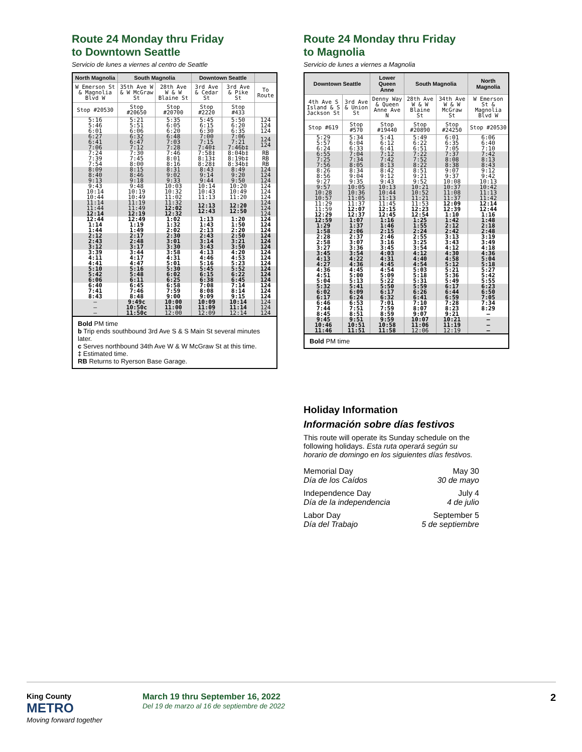Route 24 Monday thru Friday
to Downtown Seattle
Servicio de lunes a viernes al centro de Seattle
| North Magnolia | South Magnolia | | Downtown Seattle | | |
| --- | --- | --- | --- | --- | --- |
| W Emerson St & Magnolia Blvd W | 35th Ave W & W McGraw St | 28th Ave W & W Blaine St | 3rd Ave & Cedar St | 3rd Ave & Pike St | To Route |
| Stop #20530 | Stop #20650 | Stop #20700 | Stop #2220 | Stop #433 | |
| 5:16 5:46 6:01 | 5:21 5:51 6:06 | 5:35 6:05 6:20 | 5:45 6:15 6:30 | 5:50 6:20 6:35 | 124 124 124 |
| 6:27 6:41 7:06 | 6:32 6:47 7:12 | 6:48 7:03 7:28 | 7:00 7:15 7:40‡ | 7:06 7:21 7:46b‡ | 124 124 |
| 7:24 7:39 7:54 | 7:30 7:45 8:00 | 7:46 8:01 8:16 | 7:58‡ 8:13‡ 8:28‡ | 8:04b‡ 8:19b‡ 8:34b‡ | RB RB RB |
| 8:09 8:40 9:13 | 8:15 8:46 9:18 | 8:31 9:02 9:33 | 8:43 9:14 9:44 | 8:49 9:20 9:50 | 124 124 124 |
| 9:43 10:14 10:44 | 9:48 10:19 10:49 | 10:03 10:32 11:02 | 10:14 10:43 11:13 | 10:20 10:49 11:20 | 124 124 124 |
| 11:14 11:44 12:14 | 11:19 11:49 12:19 | 11:32 12:02 12:32 | 12:13 12:43 | 12:20 12:50 | 124 124 124 |
| 12:44 1:14 1:44 | 12:49 1:19 1:49 | 1:02 1:32 2:02 | 1:13 1:43 2:13 | 1:20 1:50 2:20 | 124 124 124 |
| 2:12 2:43 3:12 | 2:17 2:48 3:17 | 2:30 3:01 3:30 | 2:43 3:14 3:43 | 2:50 3:21 3:50 | 124 124 124 |
| 3:39 4:11 4:41 | 3:44 4:17 4:47 | 3:58 4:31 5:01 | 4:13 4:46 5:16 | 4:20 4:53 5:23 | 124 124 124 |
| 5:10 5:42 6:06 | 5:16 5:48 6:11 | 5:30 6:02 6:25 | 5:45 6:15 6:38 | 5:52 6:22 6:45 | 124 124 124 |
| 6:40 7:41 8:43 | 6:45 7:46 8:48 | 6:58 7:59 9:00 | 7:08 8:08 9:09 | 7:14 8:14 9:15 | 124 124 124 |
| – – – | 9:49c 10:50c 11:50c | 10:00 11:00 12:00 | 10:09 11:09 12:09 | 10:14 11:14 12:14 | 124 124 124 |
Bold PM time
b Trip ends southbound 3rd Ave S & S Main St several minutes later.
c Serves northbound 34th Ave W & W McGraw St at this time.
‡ Estimated time.
RB Returns to Ryerson Base Garage.
Route 24 Monday thru Friday
to Magnolia
Servicio de lunes a viernes a Magnolia
| Downtown Seattle | | Lower Queen Anne | South Magnolia | | North Magnolia |
| --- | --- | --- | --- | --- | --- |
| 4th Ave S Island & S Jackson St | 3rd Ave & Union St | Denny Way & Queen Anne Ave N | 28th Ave W & W Blaine St | 34th Ave W & W McGraw St | W Emerson St & Magnolia Blvd W |
| Stop #619 | Stop #570 | Stop #19440 | Stop #20890 | Stop #24250 | Stop #20530 |
| 5:29 5:57 6:24 | 5:34 6:04 6:33 | 5:41 6:12 6:41 | 5:49 6:22 6:51 | 6:01 6:35 7:05 | 6:06 6:40 7:10 |
| 6:55 7:25 7:56 | 7:04 7:34 8:05 | 7:12 7:42 8:13 | 7:22 7:52 8:22 | 7:37 8:08 8:38 | 7:42 8:13 8:43 |
| 8:26 8:56 9:27 | 8:34 9:04 9:35 | 8:42 9:12 9:43 | 8:51 9:21 9:52 | 9:07 9:37 10:08 | 9:12 9:42 10:13 |
| 9:57 10:28 10:57 | 10:05 10:36 11:05 | 10:13 10:44 11:13 | 10:21 10:52 11:21 | 10:37 11:08 11:37 | 10:42 11:13 11:42 |
| 11:29 11:59 12:29 | 11:37 12:07 12:37 | 11:45 12:15 12:45 | 11:53 12:23 12:54 | 12:09 12:39 1:10 | 12:14 12:44 1:16 |
| 12:59 1:29 1:58 | 1:07 1:37 2:06 | 1:16 1:46 2:15 | 1:25 1:55 2:24 | 1:42 2:12 2:42 | 1:48 2:18 2:48 |
| 2:28 2:58 3:27 | 2:37 3:07 3:36 | 2:46 3:16 3:45 | 2:55 3:25 3:54 | 3:13 3:43 4:12 | 3:19 3:49 4:18 |
| 3:45 4:13 4:27 | 3:54 4:22 4:36 | 4:03 4:31 4:45 | 4:12 4:40 4:54 | 4:30 4:58 5:12 | 4:36 5:04 5:18 |
| 4:36 4:51 5:04 | 4:45 5:00 5:13 | 4:54 5:09 5:22 | 5:03 5:18 5:31 | 5:21 5:36 5:49 | 5:27 5:42 5:55 |
| 5:32 6:02 6:17 | 5:41 6:09 6:24 | 5:50 6:17 6:32 | 5:59 6:26 6:41 | 6:17 6:44 6:59 | 6:23 6:50 7:05 |
| 6:46 7:44 8:45 | 6:53 7:51 8:51 | 7:01 7:59 8:59 | 7:10 8:07 9:07 | 7:28 8:23 9:21 | 7:34 8:29 – |
| 9:45 10:46 11:46 | 9:51 10:51 11:51 | 9:59 10:58 11:58 | 10:07 11:06 12:06 | 10:21 11:19 12:19 | – – – |
Bold PM time
Holiday Information
Información sobre días festivos
This route will operate its Sunday schedule on the following holidays. Esta ruta operará según su horario de domingo en los siguientes días festivos.
Memorial Day
Día de los Caídos May 30
30 de mayo
Independence Day
Día de la independencia July 4
4 de julio
Labor Day
Día del Trabajo September 5
5 de septiembre
King County
METRO
Moving forward together
March 19 thru September 16, 2022
Del 19 de marzo al 16 de septiembre de 2022
2